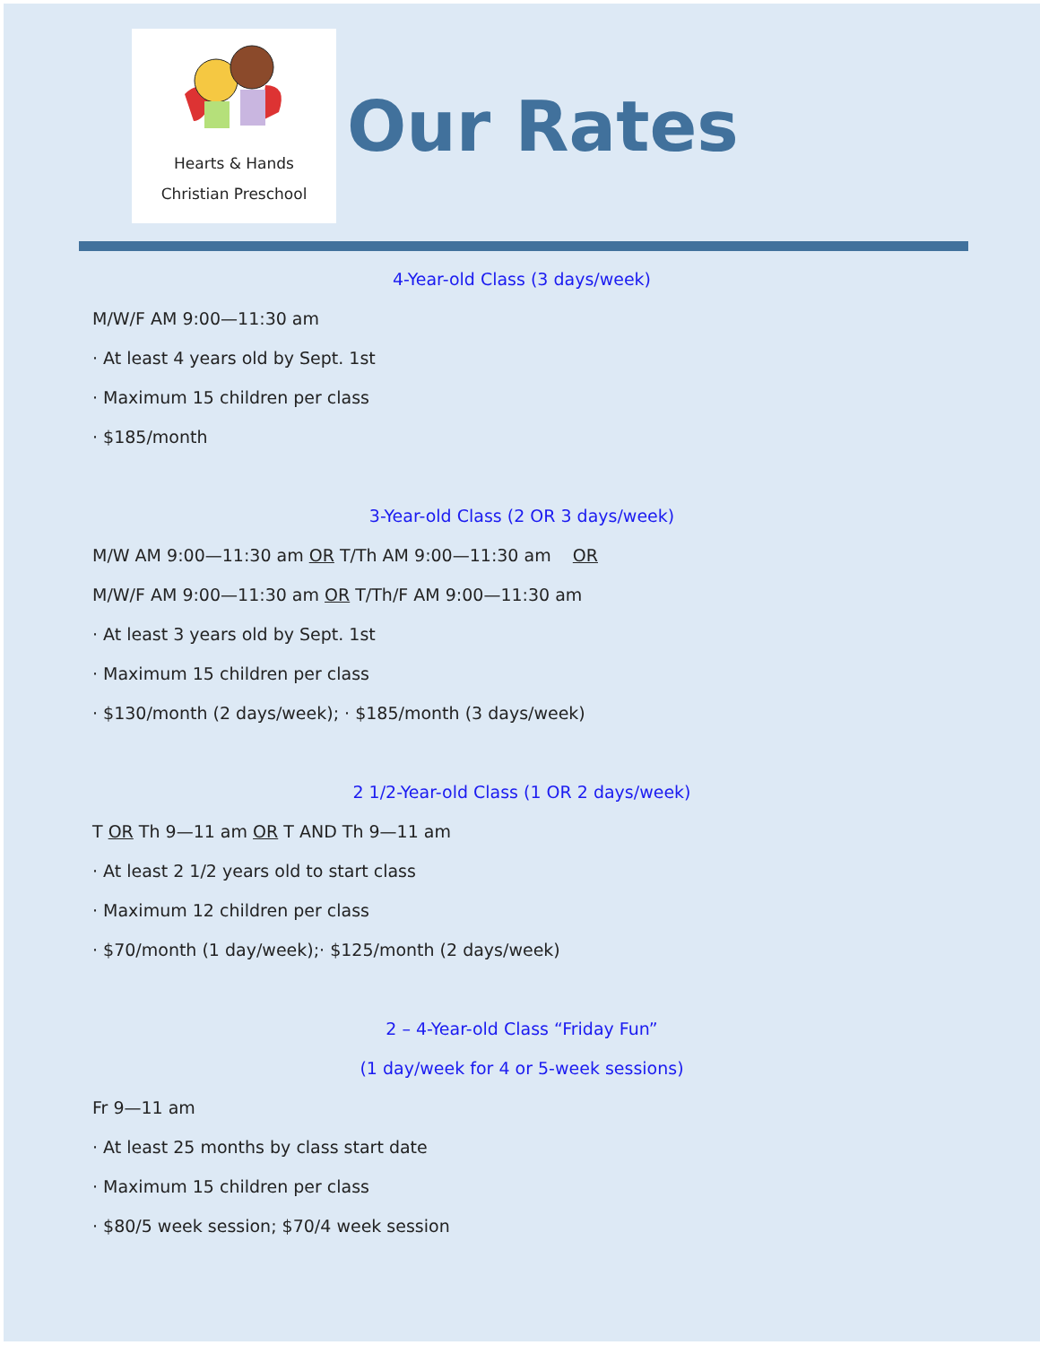Hearts & Hands
Christian Preschool
Our Rates
4-Year-old Class (3 days/week)
M/W/F AM 9:00—11:30 am
· At least 4 years old by Sept. 1st
· Maximum 15 children per class
· $185/month
3-Year-old Class (2 OR 3 days/week)
M/W AM 9:00—11:30 am OR T/Th AM 9:00—11:30 am OR
M/W/F AM 9:00—11:30 am OR T/Th/F AM 9:00—11:30 am
· At least 3 years old by Sept. 1st
· Maximum 15 children per class
· $130/month (2 days/week); · $185/month (3 days/week)
2 1/2-Year-old Class (1 OR 2 days/week)
T OR Th 9—11 am OR T AND Th 9—11 am
· At least 2 1/2 years old to start class
· Maximum 12 children per class
· $70/month (1 day/week);· $125/month (2 days/week)
2 – 4-Year-old Class “Friday Fun”
(1 day/week for 4 or 5-week sessions)
Fr 9—11 am
· At least 25 months by class start date
· Maximum 15 children per class
· $80/5 week session; $70/4 week session